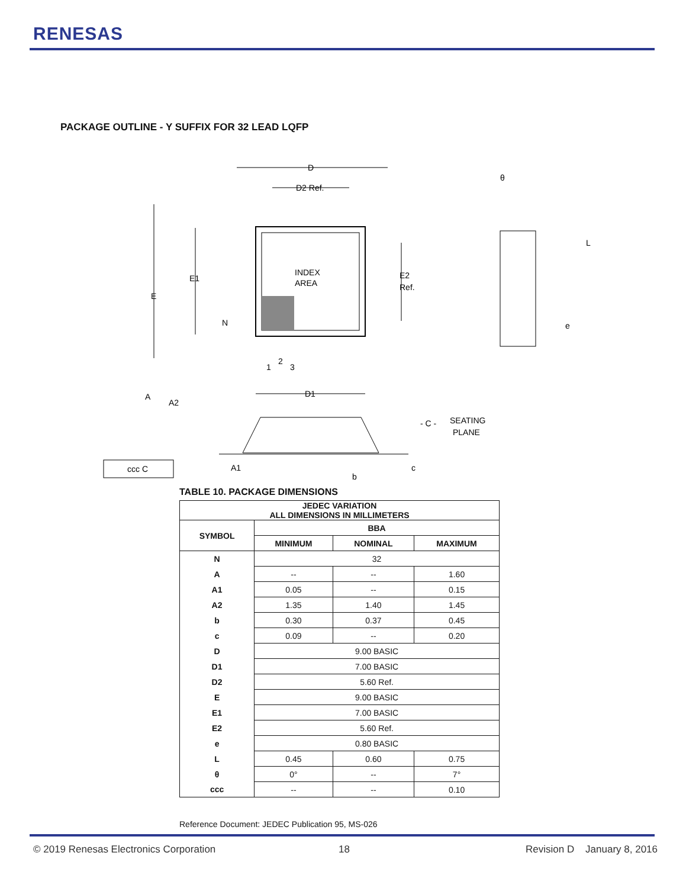RENESAS
PACKAGE OUTLINE - Y SUFFIX FOR 32 LEAD LQFP
INDEX
AREA
D
D2 Ref.
D1
E
E1
E2
Ref.
N
1
2
3
θ
L
e
A
A2
A1
b
c
- C -
SEATING
PLANE
ccc C
TABLE 10. PACKAGE DIMENSIONS
| JEDEC VARIATION ALL DIMENSIONS IN MILLIMETERS | | | |
| --- | --- | --- | --- |
| SYMBOL | BBA | | |
| | MINIMUM | NOMINAL | MAXIMUM |
| N | 32 | | |
| A | -- | -- | 1.60 |
| A1 | 0.05 | -- | 0.15 |
| A2 | 1.35 | 1.40 | 1.45 |
| b | 0.30 | 0.37 | 0.45 |
| c | 0.09 | -- | 0.20 |
| D | 9.00 BASIC | | |
| D1 | 7.00 BASIC | | |
| D2 | 5.60 Ref. | | |
| E | 9.00 BASIC | | |
| E1 | 7.00 BASIC | | |
| E2 | 5.60 Ref. | | |
| e | 0.80 BASIC | | |
| L | 0.45 | 0.60 | 0.75 |
| θ | 0° | -- | 7° |
| ccc | -- | -- | 0.10 |
Reference Document: JEDEC Publication 95, MS-026
© 2019 Renesas Electronics Corporation
18 Revision D January 8, 2016